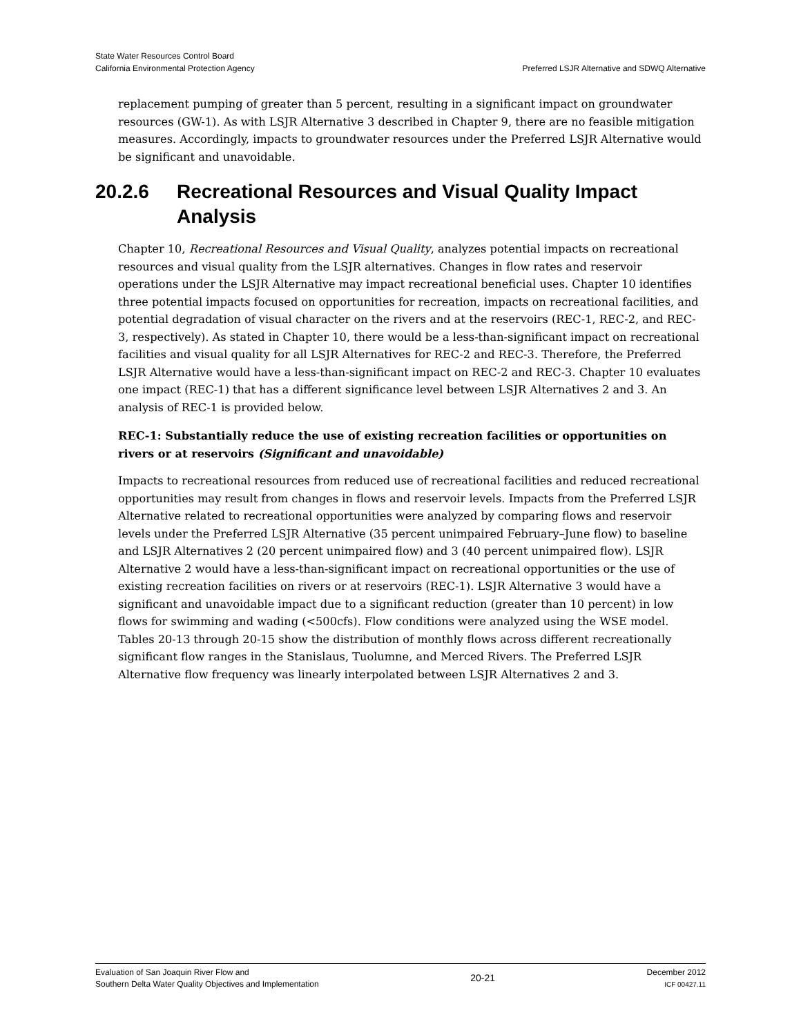State Water Resources Control Board
California Environmental Protection Agency
Preferred LSJR Alternative and SDWQ Alternative
replacement pumping of greater than 5 percent, resulting in a significant impact on groundwater resources (GW-1). As with LSJR Alternative 3 described in Chapter 9, there are no feasible mitigation measures. Accordingly, impacts to groundwater resources under the Preferred LSJR Alternative would be significant and unavoidable.
20.2.6 Recreational Resources and Visual Quality Impact Analysis
Chapter 10, Recreational Resources and Visual Quality, analyzes potential impacts on recreational resources and visual quality from the LSJR alternatives. Changes in flow rates and reservoir operations under the LSJR Alternative may impact recreational beneficial uses. Chapter 10 identifies three potential impacts focused on opportunities for recreation, impacts on recreational facilities, and potential degradation of visual character on the rivers and at the reservoirs (REC-1, REC-2, and REC-3, respectively). As stated in Chapter 10, there would be a less-than-significant impact on recreational facilities and visual quality for all LSJR Alternatives for REC-2 and REC-3. Therefore, the Preferred LSJR Alternative would have a less-than-significant impact on REC-2 and REC-3. Chapter 10 evaluates one impact (REC-1) that has a different significance level between LSJR Alternatives 2 and 3. An analysis of REC-1 is provided below.
REC-1: Substantially reduce the use of existing recreation facilities or opportunities on rivers or at reservoirs (Significant and unavoidable)
Impacts to recreational resources from reduced use of recreational facilities and reduced recreational opportunities may result from changes in flows and reservoir levels. Impacts from the Preferred LSJR Alternative related to recreational opportunities were analyzed by comparing flows and reservoir levels under the Preferred LSJR Alternative (35 percent unimpaired February–June flow) to baseline and LSJR Alternatives 2 (20 percent unimpaired flow) and 3 (40 percent unimpaired flow). LSJR Alternative 2 would have a less-than-significant impact on recreational opportunities or the use of existing recreation facilities on rivers or at reservoirs (REC-1). LSJR Alternative 3 would have a significant and unavoidable impact due to a significant reduction (greater than 10 percent) in low flows for swimming and wading (<500cfs). Flow conditions were analyzed using the WSE model. Tables 20-13 through 20-15 show the distribution of monthly flows across different recreationally significant flow ranges in the Stanislaus, Tuolumne, and Merced Rivers. The Preferred LSJR Alternative flow frequency was linearly interpolated between LSJR Alternatives 2 and 3.
Evaluation of San Joaquin River Flow and
Southern Delta Water Quality Objectives and Implementation
20-21
December 2012
ICF 00427.11